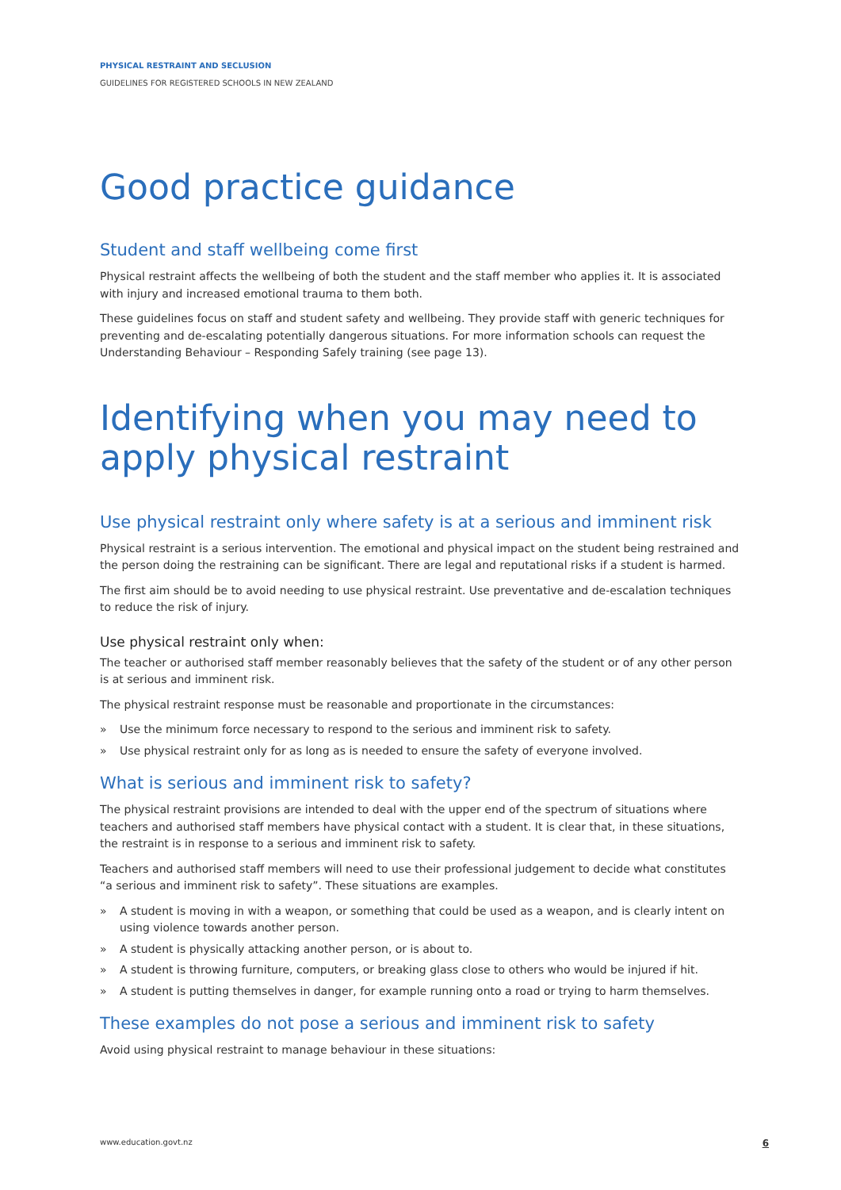PHYSICAL RESTRAINT AND SECLUSION
GUIDELINES FOR REGISTERED SCHOOLS IN NEW ZEALAND
Good practice guidance
Student and staff wellbeing come first
Physical restraint affects the wellbeing of both the student and the staff member who applies it. It is associated with injury and increased emotional trauma to them both.
These guidelines focus on staff and student safety and wellbeing. They provide staff with generic techniques for preventing and de-escalating potentially dangerous situations. For more information schools can request the Understanding Behaviour – Responding Safely training (see page 13).
Identifying when you may need to apply physical restraint
Use physical restraint only where safety is at a serious and imminent risk
Physical restraint is a serious intervention. The emotional and physical impact on the student being restrained and the person doing the restraining can be significant. There are legal and reputational risks if a student is harmed.
The first aim should be to avoid needing to use physical restraint. Use preventative and de-escalation techniques to reduce the risk of injury.
Use physical restraint only when:
The teacher or authorised staff member reasonably believes that the safety of the student or of any other person is at serious and imminent risk.
The physical restraint response must be reasonable and proportionate in the circumstances:
» Use the minimum force necessary to respond to the serious and imminent risk to safety.
» Use physical restraint only for as long as is needed to ensure the safety of everyone involved.
What is serious and imminent risk to safety?
The physical restraint provisions are intended to deal with the upper end of the spectrum of situations where teachers and authorised staff members have physical contact with a student. It is clear that, in these situations, the restraint is in response to a serious and imminent risk to safety.
Teachers and authorised staff members will need to use their professional judgement to decide what constitutes “a serious and imminent risk to safety”. These situations are examples.
» A student is moving in with a weapon, or something that could be used as a weapon, and is clearly intent on using violence towards another person.
» A student is physically attacking another person, or is about to.
» A student is throwing furniture, computers, or breaking glass close to others who would be injured if hit.
» A student is putting themselves in danger, for example running onto a road or trying to harm themselves.
These examples do not pose a serious and imminent risk to safety
Avoid using physical restraint to manage behaviour in these situations:
www.education.govt.nz 6